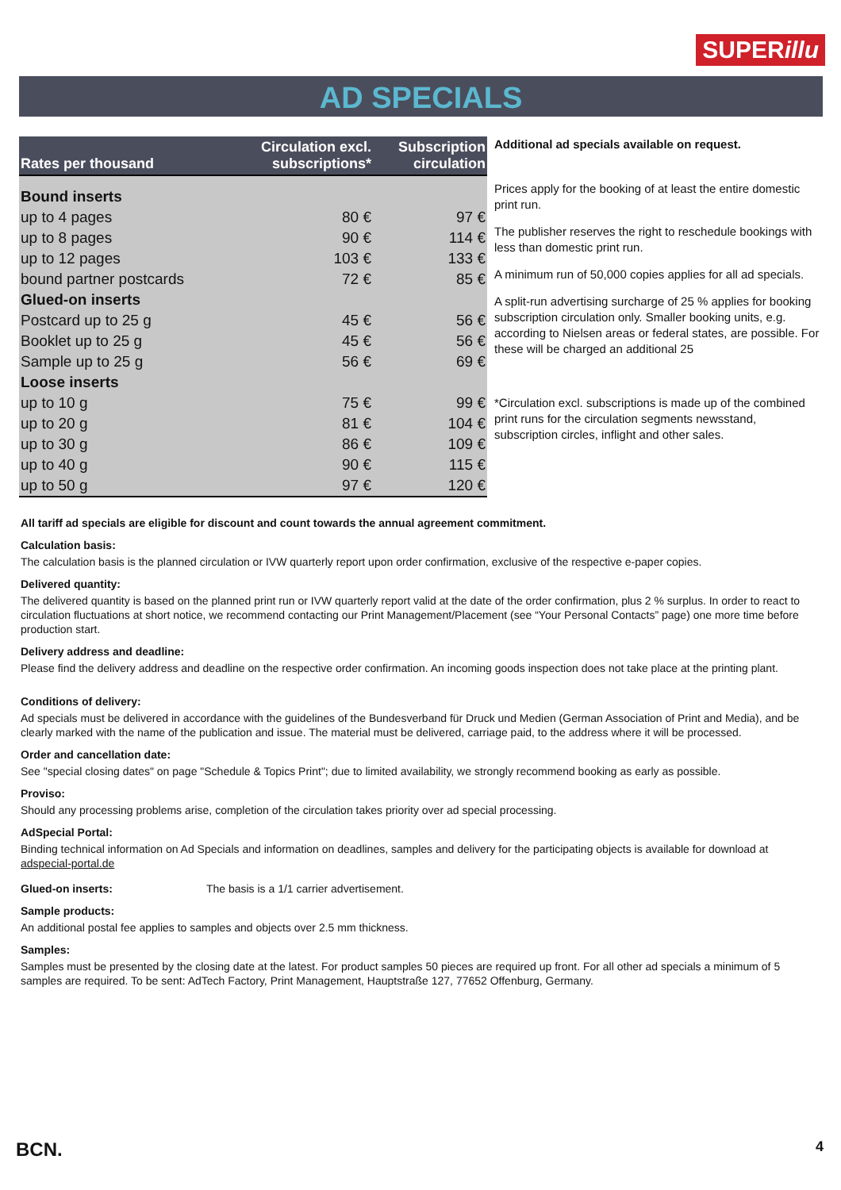SUPERillu
AD SPECIALS
| Rates per thousand | Circulation excl. subscriptions* | Subscription circulation |
| --- | --- | --- |
| Bound inserts | | |
| up to 4 pages | 80 € | 97 € |
| up to 8 pages | 90 € | 114 € |
| up to 12 pages | 103 € | 133 € |
| bound partner postcards | 72 € | 85 € |
| Glued-on inserts | | |
| Postcard up to 25 g | 45 € | 56 € |
| Booklet up to 25 g | 45 € | 56 € |
| Sample up to 25 g | 56 € | 69 € |
| Loose inserts | | |
| up to 10 g | 75 € | 99 € |
| up to 20 g | 81 € | 104 € |
| up to 30 g | 86 € | 109 € |
| up to 40 g | 90 € | 115 € |
| up to 50 g | 97 € | 120 € |
Additional ad specials available on request.
Prices apply for the booking of at least the entire domestic print run.
The publisher reserves the right to reschedule bookings with less than domestic print run.
A minimum run of 50,000 copies applies for all ad specials.
A split-run advertising surcharge of 25 % applies for booking subscription circulation only. Smaller booking units, e.g. according to Nielsen areas or federal states, are possible. For these will be charged an additional 25
*Circulation excl. subscriptions is made up of the combined print runs for the circulation segments newsstand, subscription circles, inflight and other sales.
All tariff ad specials are eligible for discount and count towards the annual agreement commitment.
Calculation basis:
The calculation basis is the planned circulation or IVW quarterly report upon order confirmation, exclusive of the respective e-paper copies.
Delivered quantity:
The delivered quantity is based on the planned print run or IVW quarterly report valid at the date of the order confirmation, plus 2 % surplus. In order to react to circulation fluctuations at short notice, we recommend contacting our Print Management/Placement (see “Your Personal Contacts” page) one more time before production start.
Delivery address and deadline:
Please find the delivery address and deadline on the respective order confirmation. An incoming goods inspection does not take place at the printing plant.
Conditions of delivery:
Ad specials must be delivered in accordance with the guidelines of the Bundesverband für Druck und Medien (German Association of Print and Media), and be clearly marked with the name of the publication and issue. The material must be delivered, carriage paid, to the address where it will be processed.
Order and cancellation date:
See "special closing dates" on page "Schedule & Topics Print"; due to limited availability, we strongly recommend booking as early as possible.
Proviso:
Should any processing problems arise, completion of the circulation takes priority over ad special processing.
AdSpecial Portal:
Binding technical information on Ad Specials and information on deadlines, samples and delivery for the participating objects is available for download at adspecial-portal.de
Glued-on inserts: The basis is a 1/1 carrier advertisement.
Sample products:
An additional postal fee applies to samples and objects over 2.5 mm thickness.
Samples:
Samples must be presented by the closing date at the latest. For product samples 50 pieces are required up front. For all other ad specials a minimum of 5 samples are required. To be sent: AdTech Factory, Print Management, Hauptstraße 127, 77652 Offenburg, Germany.
BCN. 4